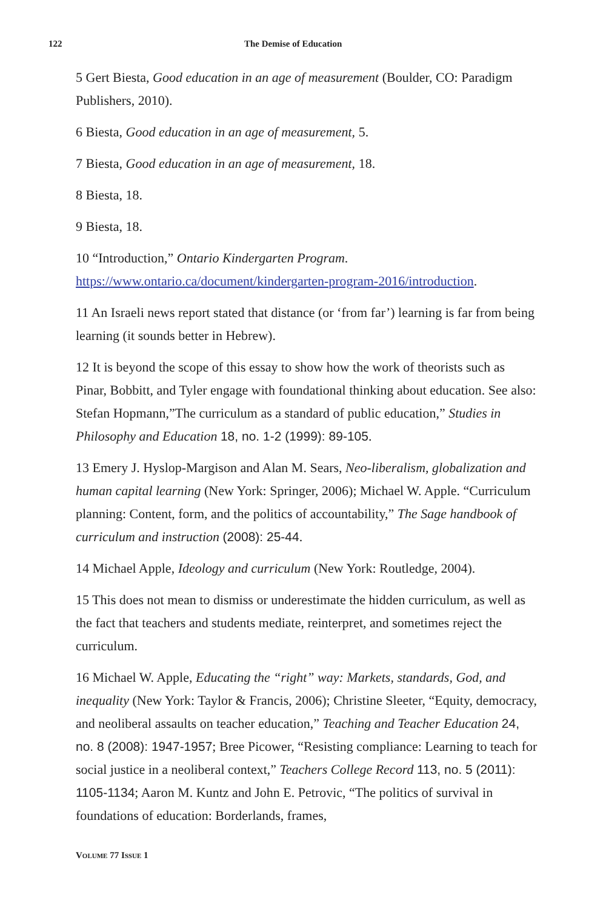122 The Demise of Education
5 Gert Biesta, Good education in an age of measurement (Boulder, CO: Paradigm Publishers, 2010).
6 Biesta, Good education in an age of measurement, 5.
7 Biesta, Good education in an age of measurement, 18.
8 Biesta, 18.
9 Biesta, 18.
10 “Introduction,” Ontario Kindergarten Program. https://www.ontario.ca/document/kindergarten-program-2016/introduction.
11 An Israeli news report stated that distance (or ‘from far’) learning is far from being learning (it sounds better in Hebrew).
12 It is beyond the scope of this essay to show how the work of theorists such as Pinar, Bobbitt, and Tyler engage with foundational thinking about education. See also: Stefan Hopmann,”The curriculum as a standard of public education,” Studies in Philosophy and Education 18, no. 1-2 (1999): 89-105.
13 Emery J. Hyslop-Margison and Alan M. Sears, Neo-liberalism, globalization and human capital learning (New York: Springer, 2006); Michael W. Apple. “Curriculum planning: Content, form, and the politics of accountability,” The Sage handbook of curriculum and instruction (2008): 25-44.
14 Michael Apple, Ideology and curriculum (New York: Routledge, 2004).
15 This does not mean to dismiss or underestimate the hidden curriculum, as well as the fact that teachers and students mediate, reinterpret, and sometimes reject the curriculum.
16 Michael W. Apple, Educating the “right” way: Markets, standards, God, and inequality (New York: Taylor & Francis, 2006); Christine Sleeter, “Equity, democracy, and neoliberal assaults on teacher education,” Teaching and Teacher Education 24, no. 8 (2008): 1947-1957; Bree Picower, “Resisting compliance: Learning to teach for social justice in a neoliberal context,” Teachers College Record 113, no. 5 (2011): 1105-1134; Aaron M. Kuntz and John E. Petrovic, “The politics of survival in foundations of education: Borderlands, frames,
VOLUME 77 ISSUE 1